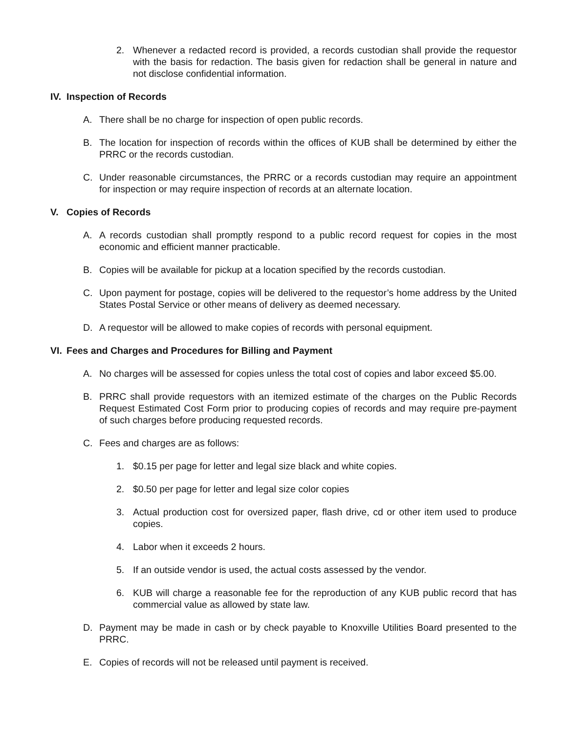2. Whenever a redacted record is provided, a records custodian shall provide the requestor with the basis for redaction. The basis given for redaction shall be general in nature and not disclose confidential information.
IV. Inspection of Records
A. There shall be no charge for inspection of open public records.
B. The location for inspection of records within the offices of KUB shall be determined by either the PRRC or the records custodian.
C. Under reasonable circumstances, the PRRC or a records custodian may require an appointment for inspection or may require inspection of records at an alternate location.
V. Copies of Records
A. A records custodian shall promptly respond to a public record request for copies in the most economic and efficient manner practicable.
B. Copies will be available for pickup at a location specified by the records custodian.
C. Upon payment for postage, copies will be delivered to the requestor’s home address by the United States Postal Service or other means of delivery as deemed necessary.
D. A requestor will be allowed to make copies of records with personal equipment.
VI. Fees and Charges and Procedures for Billing and Payment
A. No charges will be assessed for copies unless the total cost of copies and labor exceed $5.00.
B. PRRC shall provide requestors with an itemized estimate of the charges on the Public Records Request Estimated Cost Form prior to producing copies of records and may require pre-payment of such charges before producing requested records.
C. Fees and charges are as follows:
1. $0.15 per page for letter and legal size black and white copies.
2. $0.50 per page for letter and legal size color copies
3. Actual production cost for oversized paper, flash drive, cd or other item used to produce copies.
4. Labor when it exceeds 2 hours.
5. If an outside vendor is used, the actual costs assessed by the vendor.
6. KUB will charge a reasonable fee for the reproduction of any KUB public record that has commercial value as allowed by state law.
D. Payment may be made in cash or by check payable to Knoxville Utilities Board presented to the PRRC.
E. Copies of records will not be released until payment is received.